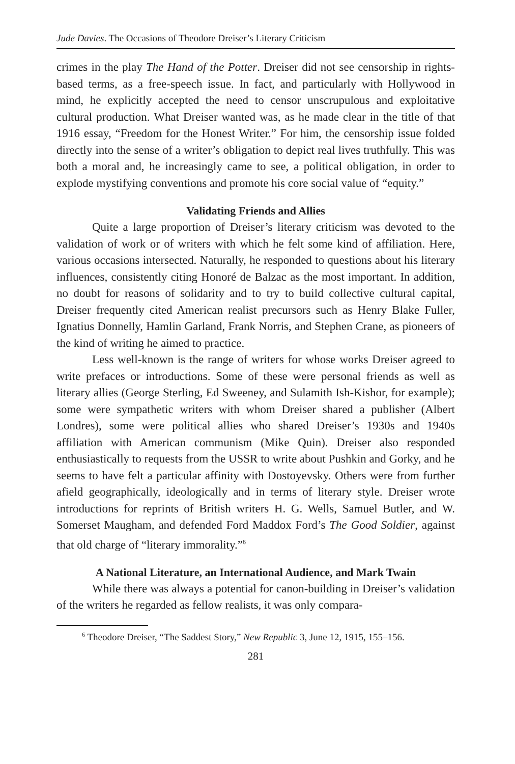Jude Davies. The Occasions of Theodore Dreiser’s Literary Criticism
crimes in the play The Hand of the Potter. Dreiser did not see censorship in rights-based terms, as a free-speech issue. In fact, and particularly with Hollywood in mind, he explicitly accepted the need to censor unscrupulous and exploitative cultural production. What Dreiser wanted was, as he made clear in the title of that 1916 essay, “Freedom for the Honest Writer.” For him, the censorship issue folded directly into the sense of a writer’s obligation to depict real lives truthfully. This was both a moral and, he increasingly came to see, a political obligation, in order to explode mystifying conventions and promote his core social value of “equity.”
Validating Friends and Allies
Quite a large proportion of Dreiser’s literary criticism was devoted to the validation of work or of writers with which he felt some kind of affiliation. Here, various occasions intersected. Naturally, he responded to questions about his literary influences, consistently citing Honoré de Balzac as the most important. In addition, no doubt for reasons of solidarity and to try to build collective cultural capital, Dreiser frequently cited American realist precursors such as Henry Blake Fuller, Ignatius Donnelly, Hamlin Garland, Frank Norris, and Stephen Crane, as pioneers of the kind of writing he aimed to practice.
Less well-known is the range of writers for whose works Dreiser agreed to write prefaces or introductions. Some of these were personal friends as well as literary allies (George Sterling, Ed Sweeney, and Sulamith Ish-Kishor, for example); some were sympathetic writers with whom Dreiser shared a publisher (Albert Londres), some were political allies who shared Dreiser’s 1930s and 1940s affiliation with American communism (Mike Quin). Dreiser also responded enthusiastically to requests from the USSR to write about Pushkin and Gorky, and he seems to have felt a particular affinity with Dostoyevsky. Others were from further afield geographically, ideologically and in terms of literary style. Dreiser wrote introductions for reprints of British writers H. G. Wells, Samuel Butler, and W. Somerset Maugham, and defended Ford Maddox Ford’s The Good Soldier, against that old charge of “literary immorality.”<sup>6</sup>
A National Literature, an International Audience, and Mark Twain
While there was always a potential for canon-building in Dreiser’s validation of the writers he regarded as fellow realists, it was only compara-
<sup>6</sup> Theodore Dreiser, “The Saddest Story,” New Republic 3, June 12, 1915, 155–156.
281